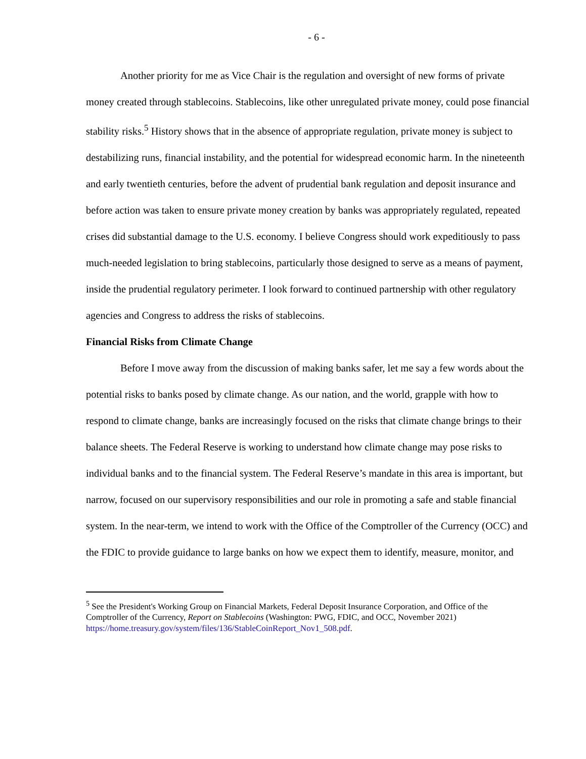- 6 -
Another priority for me as Vice Chair is the regulation and oversight of new forms of private money created through stablecoins. Stablecoins, like other unregulated private money, could pose financial stability risks.<sup>5</sup> History shows that in the absence of appropriate regulation, private money is subject to destabilizing runs, financial instability, and the potential for widespread economic harm. In the nineteenth and early twentieth centuries, before the advent of prudential bank regulation and deposit insurance and before action was taken to ensure private money creation by banks was appropriately regulated, repeated crises did substantial damage to the U.S. economy. I believe Congress should work expeditiously to pass much-needed legislation to bring stablecoins, particularly those designed to serve as a means of payment, inside the prudential regulatory perimeter. I look forward to continued partnership with other regulatory agencies and Congress to address the risks of stablecoins.
Financial Risks from Climate Change
Before I move away from the discussion of making banks safer, let me say a few words about the potential risks to banks posed by climate change. As our nation, and the world, grapple with how to respond to climate change, banks are increasingly focused on the risks that climate change brings to their balance sheets. The Federal Reserve is working to understand how climate change may pose risks to individual banks and to the financial system. The Federal Reserve’s mandate in this area is important, but narrow, focused on our supervisory responsibilities and our role in promoting a safe and stable financial system. In the near-term, we intend to work with the Office of the Comptroller of the Currency (OCC) and the FDIC to provide guidance to large banks on how we expect them to identify, measure, monitor, and
<sup>5</sup> See the President's Working Group on Financial Markets, Federal Deposit Insurance Corporation, and Office of the Comptroller of the Currency, Report on Stablecoins (Washington: PWG, FDIC, and OCC, November 2021) https://home.treasury.gov/system/files/136/StableCoinReport_Nov1_508.pdf.